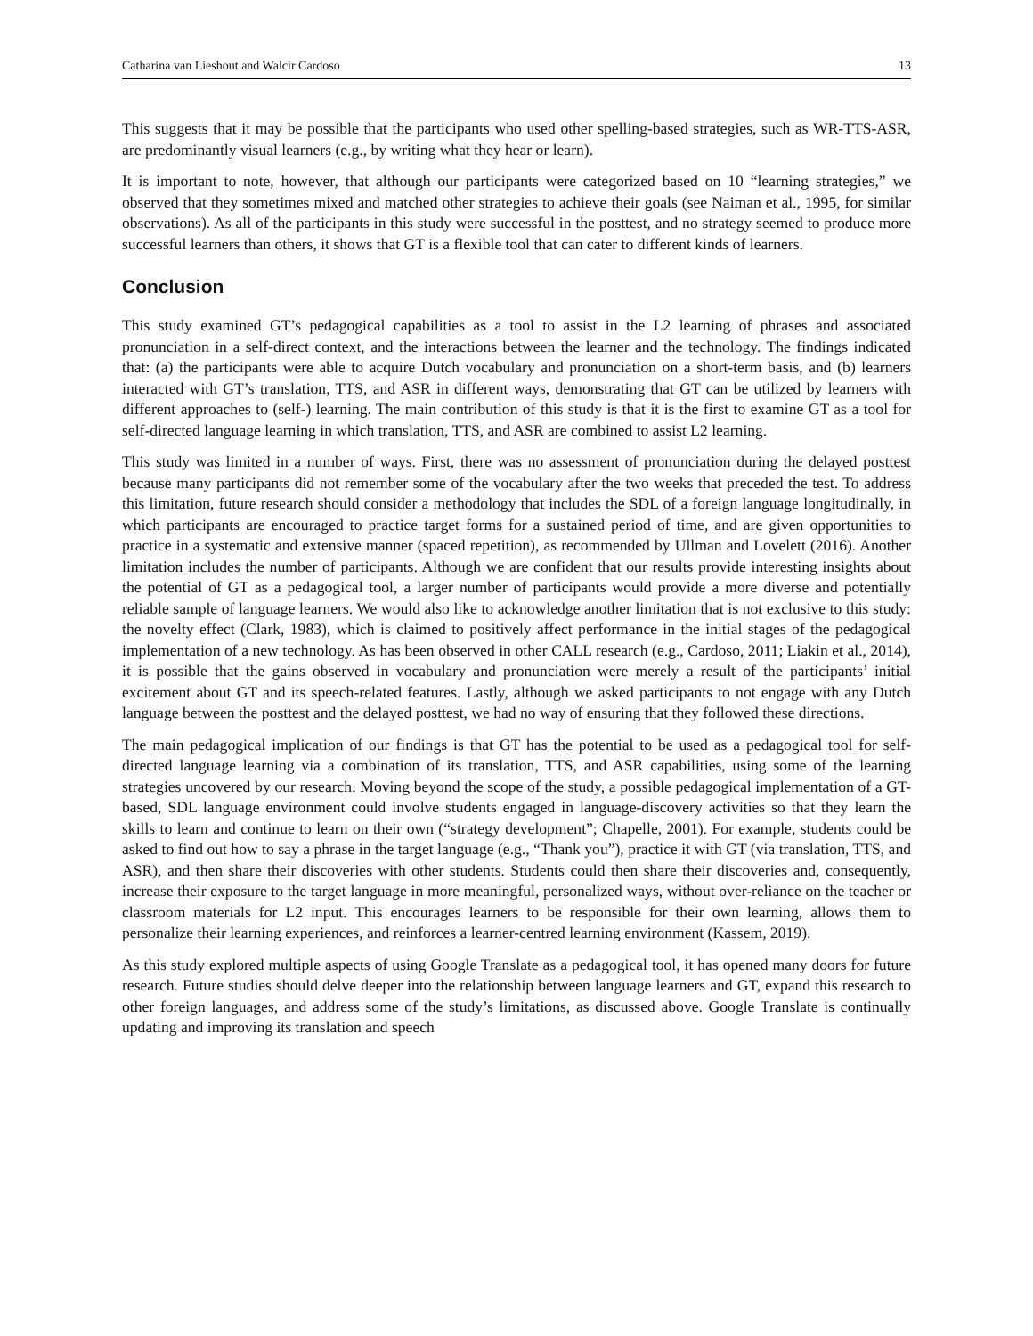Catharina van Lieshout and Walcir Cardoso 13
This suggests that it may be possible that the participants who used other spelling-based strategies, such as WR-TTS-ASR, are predominantly visual learners (e.g., by writing what they hear or learn).
It is important to note, however, that although our participants were categorized based on 10 “learning strategies,” we observed that they sometimes mixed and matched other strategies to achieve their goals (see Naiman et al., 1995, for similar observations). As all of the participants in this study were successful in the posttest, and no strategy seemed to produce more successful learners than others, it shows that GT is a flexible tool that can cater to different kinds of learners.
Conclusion
This study examined GT’s pedagogical capabilities as a tool to assist in the L2 learning of phrases and associated pronunciation in a self-direct context, and the interactions between the learner and the technology. The findings indicated that: (a) the participants were able to acquire Dutch vocabulary and pronunciation on a short-term basis, and (b) learners interacted with GT’s translation, TTS, and ASR in different ways, demonstrating that GT can be utilized by learners with different approaches to (self-) learning. The main contribution of this study is that it is the first to examine GT as a tool for self-directed language learning in which translation, TTS, and ASR are combined to assist L2 learning.
This study was limited in a number of ways. First, there was no assessment of pronunciation during the delayed posttest because many participants did not remember some of the vocabulary after the two weeks that preceded the test. To address this limitation, future research should consider a methodology that includes the SDL of a foreign language longitudinally, in which participants are encouraged to practice target forms for a sustained period of time, and are given opportunities to practice in a systematic and extensive manner (spaced repetition), as recommended by Ullman and Lovelett (2016). Another limitation includes the number of participants. Although we are confident that our results provide interesting insights about the potential of GT as a pedagogical tool, a larger number of participants would provide a more diverse and potentially reliable sample of language learners. We would also like to acknowledge another limitation that is not exclusive to this study: the novelty effect (Clark, 1983), which is claimed to positively affect performance in the initial stages of the pedagogical implementation of a new technology. As has been observed in other CALL research (e.g., Cardoso, 2011; Liakin et al., 2014), it is possible that the gains observed in vocabulary and pronunciation were merely a result of the participants’ initial excitement about GT and its speech-related features. Lastly, although we asked participants to not engage with any Dutch language between the posttest and the delayed posttest, we had no way of ensuring that they followed these directions.
The main pedagogical implication of our findings is that GT has the potential to be used as a pedagogical tool for self-directed language learning via a combination of its translation, TTS, and ASR capabilities, using some of the learning strategies uncovered by our research. Moving beyond the scope of the study, a possible pedagogical implementation of a GT-based, SDL language environment could involve students engaged in language-discovery activities so that they learn the skills to learn and continue to learn on their own (“strategy development”; Chapelle, 2001). For example, students could be asked to find out how to say a phrase in the target language (e.g., “Thank you”), practice it with GT (via translation, TTS, and ASR), and then share their discoveries with other students. Students could then share their discoveries and, consequently, increase their exposure to the target language in more meaningful, personalized ways, without over-reliance on the teacher or classroom materials for L2 input. This encourages learners to be responsible for their own learning, allows them to personalize their learning experiences, and reinforces a learner-centred learning environment (Kassem, 2019).
As this study explored multiple aspects of using Google Translate as a pedagogical tool, it has opened many doors for future research. Future studies should delve deeper into the relationship between language learners and GT, expand this research to other foreign languages, and address some of the study’s limitations, as discussed above. Google Translate is continually updating and improving its translation and speech